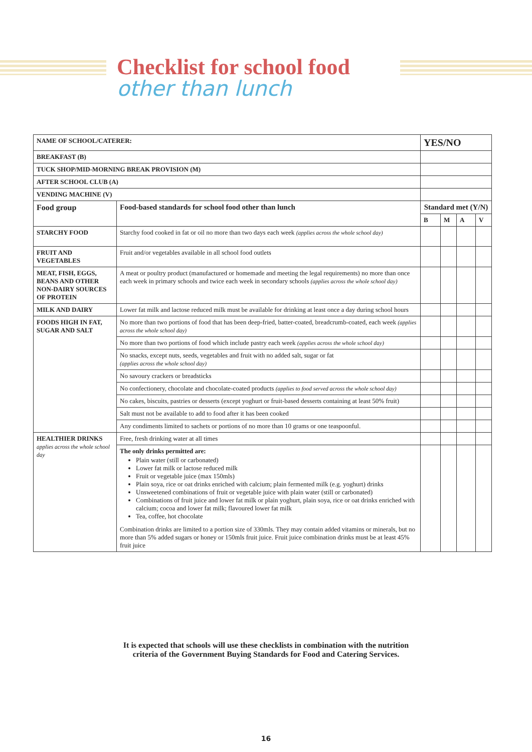Checklist for school food
other than lunch
| NAME OF SCHOOL/CATERER: | | YES/NO | | | |
| BREAKFAST (B) | | | | | |
| TUCK SHOP/MID-MORNING BREAK PROVISION (M) | | | | | |
| AFTER SCHOOL CLUB (A) | | | | | |
| VENDING MACHINE (V) | | | | | |
| Food group | Food-based standards for school food other than lunch | Standard met (Y/N) | | | |
| | | B | M | A | V |
| STARCHY FOOD | Starchy food cooked in fat or oil no more than two days each week (applies across the whole school day) | | | | |
| FRUIT AND VEGETABLES | Fruit and/or vegetables available in all school food outlets | | | | |
| MEAT, FISH, EGGS, BEANS AND OTHER NON-DAIRY SOURCES OF PROTEIN | A meat or poultry product (manufactured or homemade and meeting the legal requirements) no more than once each week in primary schools and twice each week in secondary schools (applies across the whole school day) | | | | |
| MILK AND DAIRY | Lower fat milk and lactose reduced milk must be available for drinking at least once a day during school hours | | | | |
| FOODS HIGH IN FAT, SUGAR AND SALT | No more than two portions of food that has been deep-fried, batter-coated, breadcrumb-coated, each week (applies across the whole school day) | | | | |
| | No more than two portions of food which include pastry each week (applies across the whole school day) | | | | |
| | No snacks, except nuts, seeds, vegetables and fruit with no added salt, sugar or fat (applies across the whole school day) | | | | |
| | No savoury crackers or breadsticks | | | | |
| | No confectionery, chocolate and chocolate-coated products (applies to food served across the whole school day) | | | | |
| | No cakes, biscuits, pastries or desserts (except yoghurt or fruit-based desserts containing at least 50% fruit) | | | | |
| | Salt must not be available to add to food after it has been cooked | | | | |
| | Any condiments limited to sachets or portions of no more than 10 grams or one teaspoonful. | | | | |
| HEALTHIER DRINKS applies across the whole school day | Free, fresh drinking water at all times | | | | |
| | The only drinks permitted are: Plain water (still or carbonated) Lower fat milk or lactose reduced milk Fruit or vegetable juice (max 150mls) Plain soya, rice or oat drinks enriched with calcium; plain fermented milk (e.g. yoghurt) drinks Unsweetened combinations of fruit or vegetable juice with plain water (still or carbonated) Combinations of fruit juice and lower fat milk or plain yoghurt, plain soya, rice or oat drinks enriched with calcium; cocoa and lower fat milk; flavoured lower fat milk Tea, coffee, hot chocolate Combination drinks are limited to a portion size of 330mls. They may contain added vitamins or minerals, but no more than 5% added sugars or honey or 150mls fruit juice. Fruit juice combination drinks must be at least 45% fruit juice | | | | |
It is expected that schools will use these checklists in combination with the nutrition
criteria of the Government Buying Standards for Food and Catering Services.
16